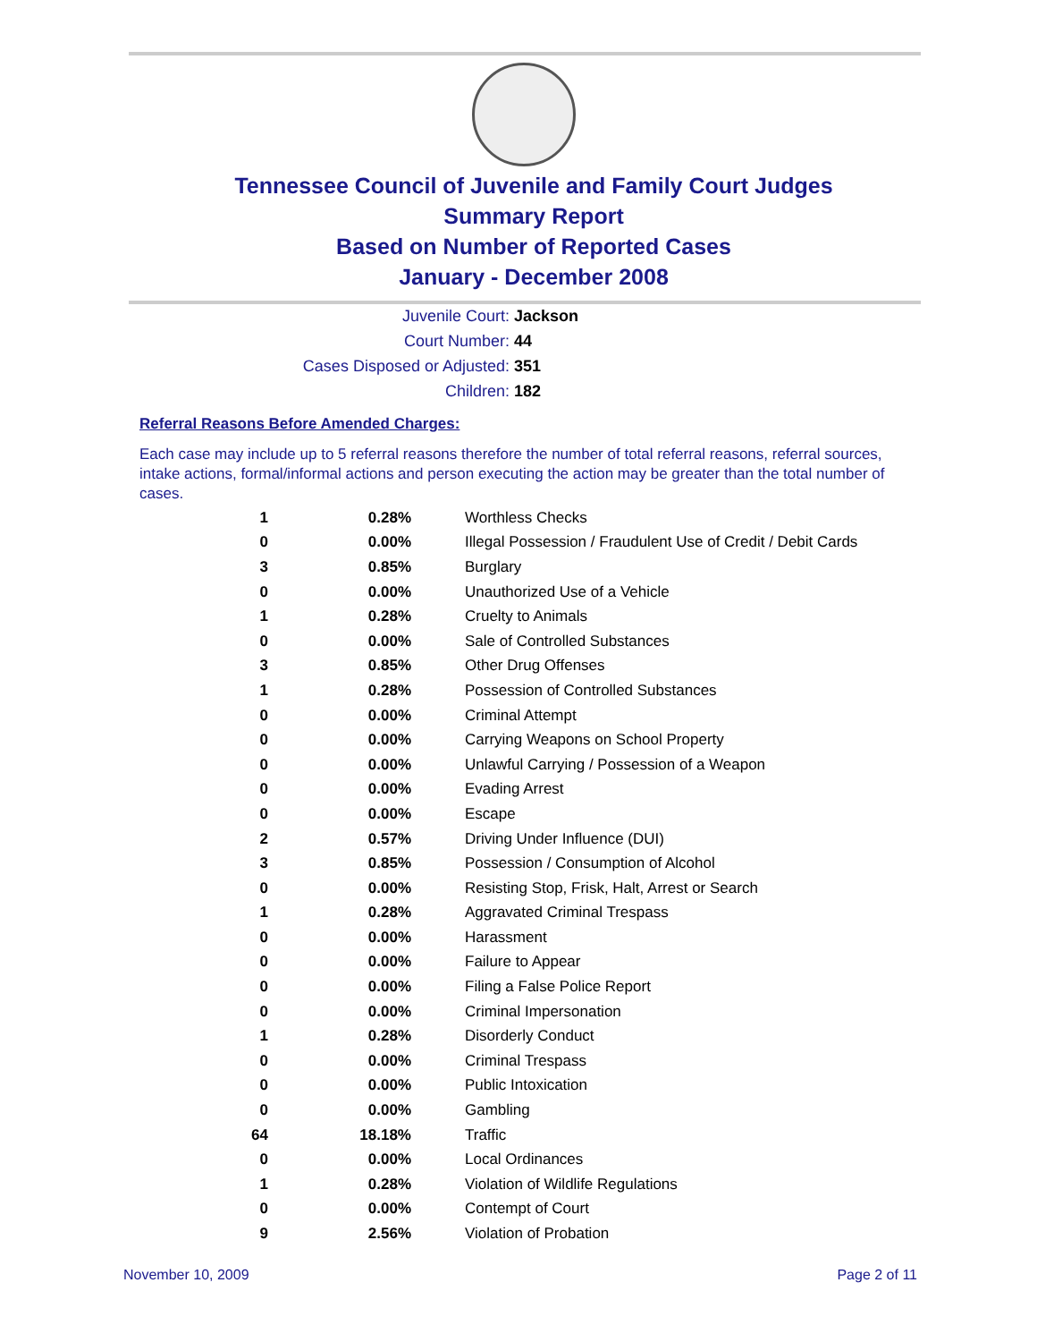Tennessee Council of Juvenile and Family Court Judges
Summary Report
Based on Number of Reported Cases
January - December 2008
Juvenile Court: Jackson
Court Number: 44
Cases Disposed or Adjusted: 351
Children: 182
Referral Reasons Before Amended Charges:
Each case may include up to 5 referral reasons therefore the number of total referral reasons, referral sources, intake actions, formal/informal actions and person executing the action may be greater than the total number of cases.
| 1 | 0.28% | Worthless Checks |
| 0 | 0.00% | Illegal Possession / Fraudulent Use of Credit / Debit Cards |
| 3 | 0.85% | Burglary |
| 0 | 0.00% | Unauthorized Use of a Vehicle |
| 1 | 0.28% | Cruelty to Animals |
| 0 | 0.00% | Sale of Controlled Substances |
| 3 | 0.85% | Other Drug Offenses |
| 1 | 0.28% | Possession of Controlled Substances |
| 0 | 0.00% | Criminal Attempt |
| 0 | 0.00% | Carrying Weapons on School Property |
| 0 | 0.00% | Unlawful Carrying / Possession of a Weapon |
| 0 | 0.00% | Evading Arrest |
| 0 | 0.00% | Escape |
| 2 | 0.57% | Driving Under Influence (DUI) |
| 3 | 0.85% | Possession / Consumption of Alcohol |
| 0 | 0.00% | Resisting Stop, Frisk, Halt, Arrest or Search |
| 1 | 0.28% | Aggravated Criminal Trespass |
| 0 | 0.00% | Harassment |
| 0 | 0.00% | Failure to Appear |
| 0 | 0.00% | Filing a False Police Report |
| 0 | 0.00% | Criminal Impersonation |
| 1 | 0.28% | Disorderly Conduct |
| 0 | 0.00% | Criminal Trespass |
| 0 | 0.00% | Public Intoxication |
| 0 | 0.00% | Gambling |
| 64 | 18.18% | Traffic |
| 0 | 0.00% | Local Ordinances |
| 1 | 0.28% | Violation of Wildlife Regulations |
| 0 | 0.00% | Contempt of Court |
| 9 | 2.56% | Violation of Probation |
November 10, 2009 Page 2 of 11